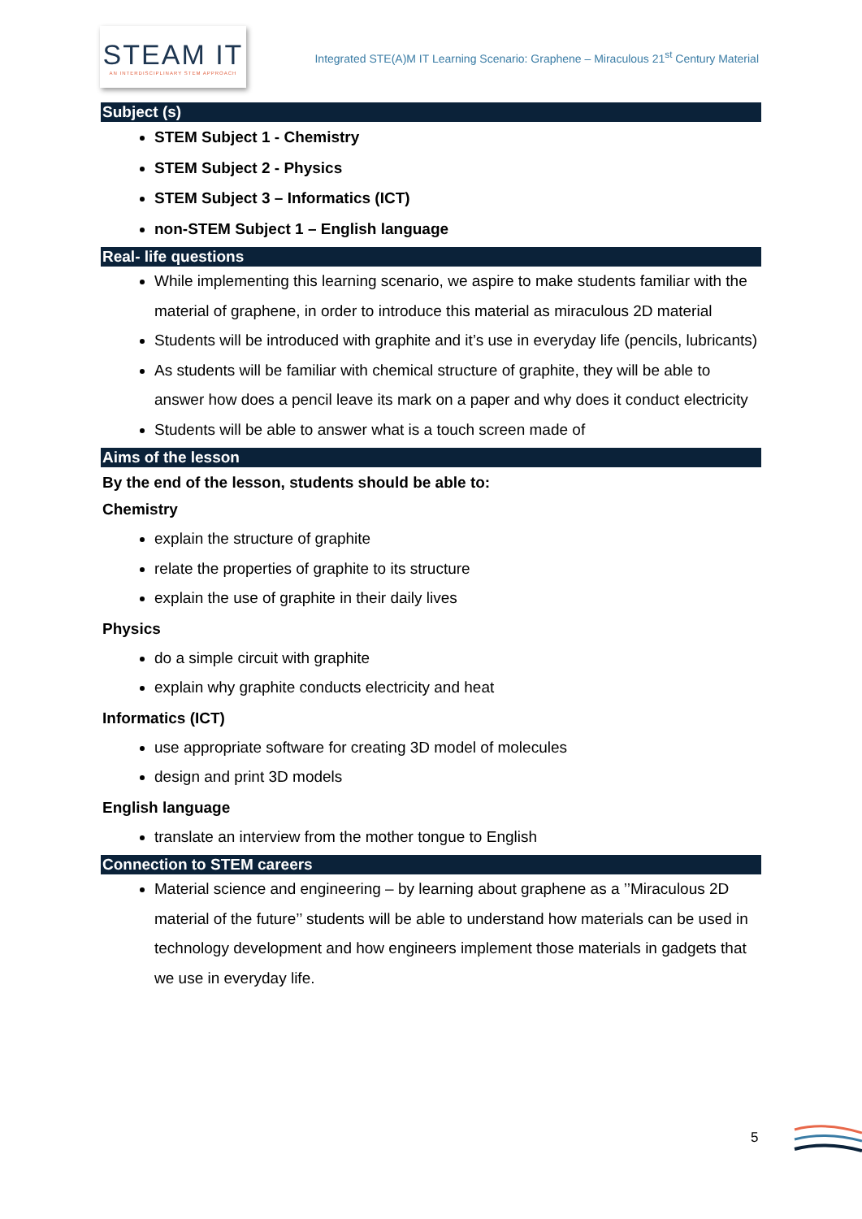STEAM IT
AN INTERDISCIPLINARY STEM APPROACH
Integrated STE(A)M IT Learning Scenario: Graphene – Miraculous 21<sup>st</sup> Century Material
Subject (s)
STEM Subject 1 - Chemistry
STEM Subject 2 - Physics
STEM Subject 3 – Informatics (ICT)
non-STEM Subject 1 – English language
Real- life questions
While implementing this learning scenario, we aspire to make students familiar with the material of graphene, in order to introduce this material as miraculous 2D material
Students will be introduced with graphite and it’s use in everyday life (pencils, lubricants)
As students will be familiar with chemical structure of graphite, they will be able to answer how does a pencil leave its mark on a paper and why does it conduct electricity
Students will be able to answer what is a touch screen made of
Aims of the lesson
By the end of the lesson, students should be able to:
Chemistry
explain the structure of graphite
relate the properties of graphite to its structure
explain the use of graphite in their daily lives
Physics
do a simple circuit with graphite
explain why graphite conducts electricity and heat
Informatics (ICT)
use appropriate software for creating 3D model of molecules
design and print 3D models
English language
translate an interview from the mother tongue to English
Connection to STEM careers
Material science and engineering – by learning about graphene as a ’’Miraculous 2D material of the future’’ students will be able to understand how materials can be used in technology development and how engineers implement those materials in gadgets that we use in everyday life.
5